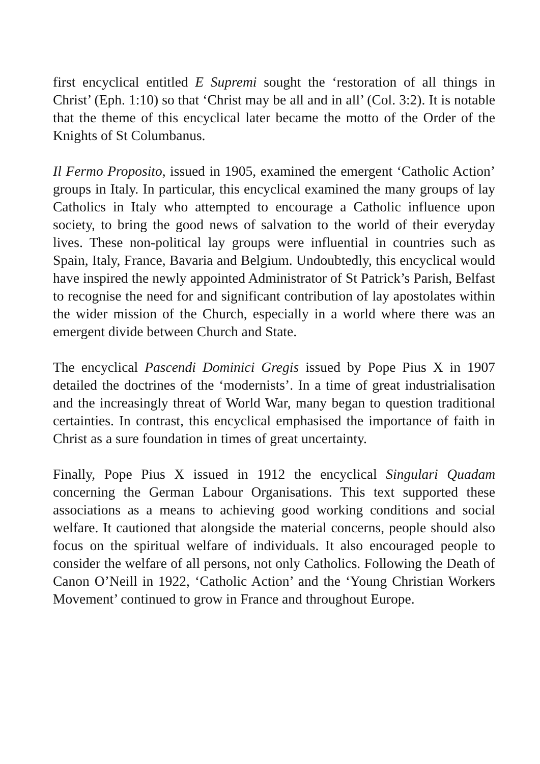first encyclical entitled E Supremi sought the ‘restoration of all things in Christ’ (Eph. 1:10) so that ‘Christ may be all and in all’ (Col. 3:2). It is notable that the theme of this encyclical later became the motto of the Order of the Knights of St Columbanus.
Il Fermo Proposito, issued in 1905, examined the emergent ‘Catholic Action’ groups in Italy. In particular, this encyclical examined the many groups of lay Catholics in Italy who attempted to encourage a Catholic influence upon society, to bring the good news of salvation to the world of their everyday lives. These non-political lay groups were influential in countries such as Spain, Italy, France, Bavaria and Belgium. Undoubtedly, this encyclical would have inspired the newly appointed Administrator of St Patrick’s Parish, Belfast to recognise the need for and significant contribution of lay apostolates within the wider mission of the Church, especially in a world where there was an emergent divide between Church and State.
The encyclical Pascendi Dominici Gregis issued by Pope Pius X in 1907 detailed the doctrines of the ‘modernists’. In a time of great industrialisation and the increasingly threat of World War, many began to question traditional certainties. In contrast, this encyclical emphasised the importance of faith in Christ as a sure foundation in times of great uncertainty.
Finally, Pope Pius X issued in 1912 the encyclical Singulari Quadam concerning the German Labour Organisations. This text supported these associations as a means to achieving good working conditions and social welfare. It cautioned that alongside the material concerns, people should also focus on the spiritual welfare of individuals. It also encouraged people to consider the welfare of all persons, not only Catholics. Following the Death of Canon O’Neill in 1922, ‘Catholic Action’ and the ‘Young Christian Workers Movement’ continued to grow in France and throughout Europe.